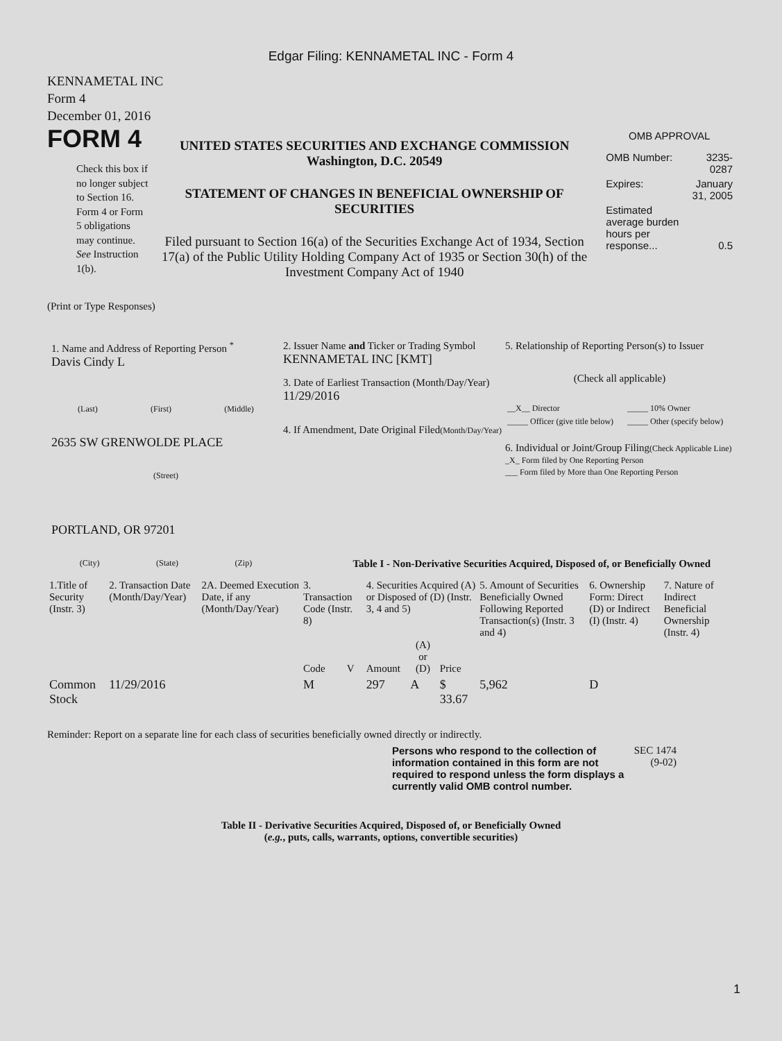Edgar Filing: KENNAMETAL INC - Form 4
KENNAMETAL INC
Form 4
December 01, 2016
FORM 4
Check this box if no longer subject to Section 16. Form 4 or Form 5 obligations may continue. See Instruction 1(b).
UNITED STATES SECURITIES AND EXCHANGE COMMISSION
Washington, D.C. 20549
STATEMENT OF CHANGES IN BENEFICIAL OWNERSHIP OF SECURITIES
Filed pursuant to Section 16(a) of the Securities Exchange Act of 1934, Section 17(a) of the Public Utility Holding Company Act of 1935 or Section 30(h) of the Investment Company Act of 1940
OMB APPROVAL
| OMB Number: | 3235-0287 |
| Expires: | January 31, 2005 |
| Estimated average burden hours per response... | 0.5 |
(Print or Type Responses)
1. Name and Address of Reporting Person <sup>*</sup>
Davis Cindy L
(Last) (First) (Middle)
2635 SW GRENWOLDE PLACE
(Street)
PORTLAND, OR 97201
(City) (State) (Zip)
2. Issuer Name and Ticker or Trading Symbol
KENNAMETAL INC [KMT]
3. Date of Earliest Transaction (Month/Day/Year)
11/29/2016
4. If Amendment, Date Original Filed(Month/Day/Year)
5. Relationship of Reporting Person(s) to Issuer
(Check all applicable)
| __X__ Director | _____ 10% Owner |
| _____ Officer (give title below) | _____ Other (specify below) |
6. Individual or Joint/Group Filing(Check Applicable Line)
_X_ Form filed by One Reporting Person
___ Form filed by More than One Reporting Person
Table I - Non-Derivative Securities Acquired, Disposed of, or Beneficially Owned
| 1.Title of Security (Instr. 3) | 2. Transaction Date (Month/Day/Year) | 2A. Deemed Execution Date, if any (Month/Day/Year) | 3. Transaction Code (Instr. 8) | | 4. Securities Acquired (A) or Disposed of (D) (Instr. 3, 4 and 5) | | | 5. Amount of Securities Beneficially Owned Following Reported Transaction(s) (Instr. 3 and 4) | 6. Ownership Form: Direct (D) or Indirect (I) (Instr. 4) | 7. Nature of Indirect Beneficial Ownership (Instr. 4) |
| --- | --- | --- | --- | --- | --- | --- | --- | --- | --- | --- |
| | | | Code | V | Amount | (A) or (D) | Price | | | |
| Common Stock | 11/29/2016 | | M | | 297 | A | $ 33.67 | 5,962 | D | |
Reminder: Report on a separate line for each class of securities beneficially owned directly or indirectly.
Persons who respond to the collection of information contained in this form are not required to respond unless the form displays a currently valid OMB control number.
SEC 1474 (9-02)
Table II - Derivative Securities Acquired, Disposed of, or Beneficially Owned
(e.g., puts, calls, warrants, options, convertible securities)
1